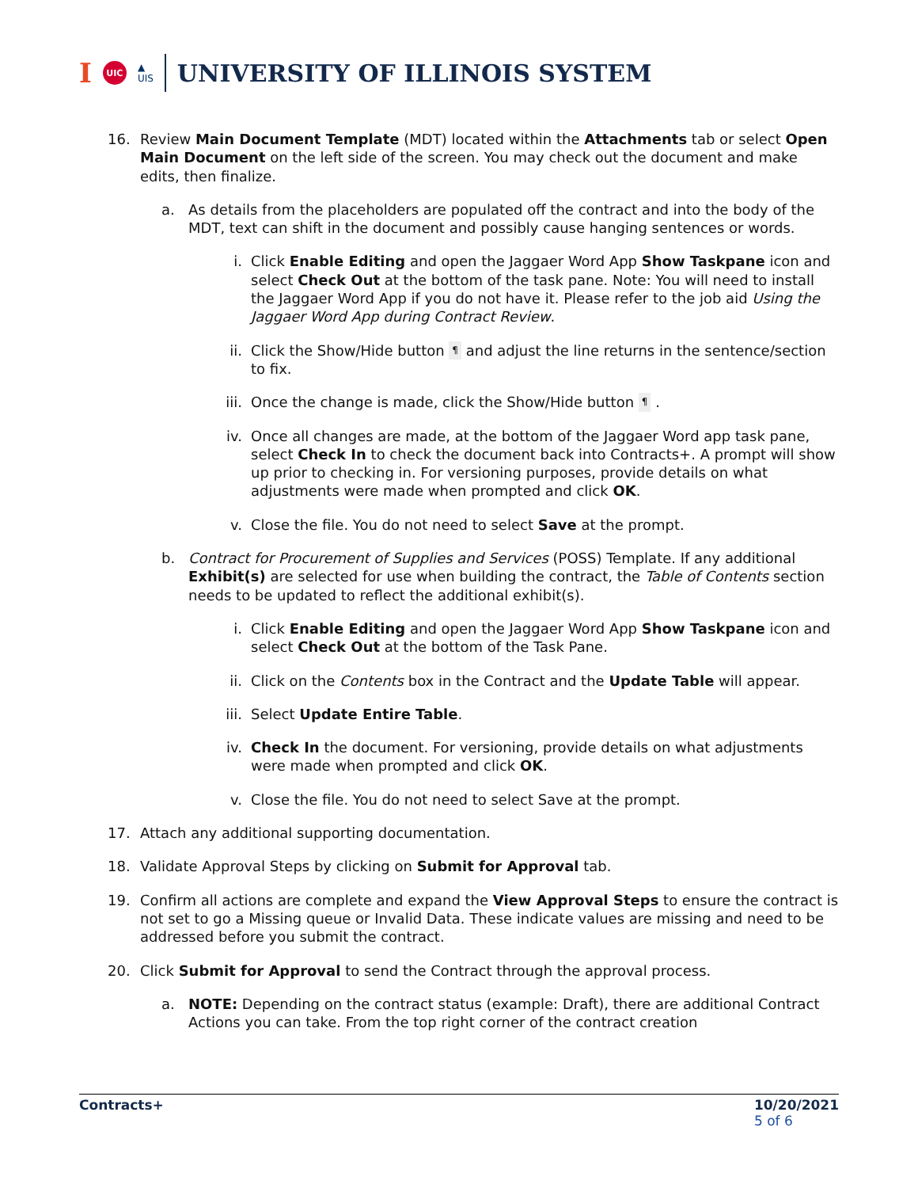I UIC ▲
UIS UNIVERSITY OF ILLINOIS SYSTEM
16. Review Main Document Template (MDT) located within the Attachments tab or select Open Main Document on the left side of the screen. You may check out the document and make edits, then finalize.
a. As details from the placeholders are populated off the contract and into the body of the MDT, text can shift in the document and possibly cause hanging sentences or words.
i. Click Enable Editing and open the Jaggaer Word App Show Taskpane icon and select Check Out at the bottom of the task pane. Note: You will need to install the Jaggaer Word App if you do not have it. Please refer to the job aid Using the Jaggaer Word App during Contract Review.
ii. Click the Show/Hide button ¶ and adjust the line returns in the sentence/section to fix.
iii. Once the change is made, click the Show/Hide button ¶ .
iv. Once all changes are made, at the bottom of the Jaggaer Word app task pane, select Check In to check the document back into Contracts+. A prompt will show up prior to checking in. For versioning purposes, provide details on what adjustments were made when prompted and click OK.
v. Close the file. You do not need to select Save at the prompt.
b. Contract for Procurement of Supplies and Services (POSS) Template. If any additional Exhibit(s) are selected for use when building the contract, the Table of Contents section needs to be updated to reflect the additional exhibit(s).
i. Click Enable Editing and open the Jaggaer Word App Show Taskpane icon and select Check Out at the bottom of the Task Pane.
ii. Click on the Contents box in the Contract and the Update Table will appear.
iii. Select Update Entire Table.
iv. Check In the document. For versioning, provide details on what adjustments were made when prompted and click OK.
v. Close the file. You do not need to select Save at the prompt.
17. Attach any additional supporting documentation.
18. Validate Approval Steps by clicking on Submit for Approval tab.
19. Confirm all actions are complete and expand the View Approval Steps to ensure the contract is not set to go a Missing queue or Invalid Data. These indicate values are missing and need to be addressed before you submit the contract.
20. Click Submit for Approval to send the Contract through the approval process.
a. NOTE: Depending on the contract status (example: Draft), there are additional Contract Actions you can take. From the top right corner of the contract creation
Contracts+ 10/20/2021
5 of 6